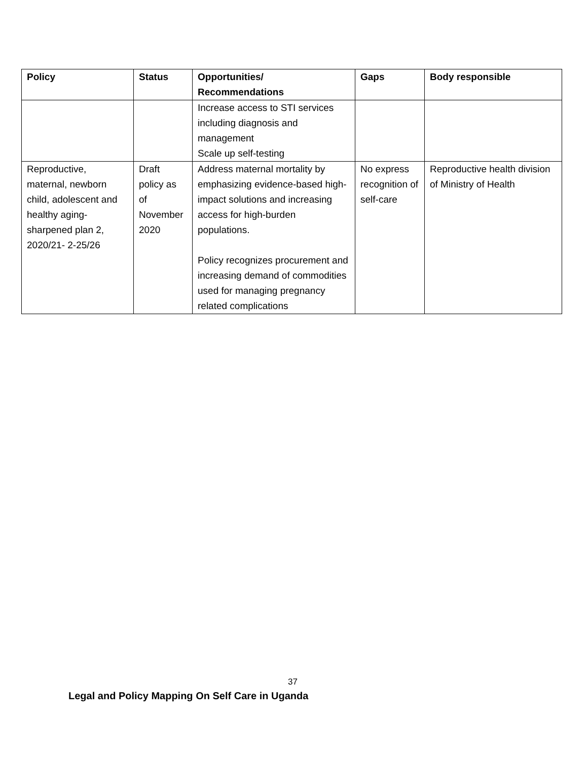| Policy | Status | Opportunities/ Recommendations | Gaps | Body responsible |
| --- | --- | --- | --- | --- |
| | | Increase access to STI services including diagnosis and management Scale up self-testing | | |
| Reproductive, maternal, newborn child, adolescent and healthy aging- sharpened plan 2, 2020/21- 2-25/26 | Draft policy as of November 2020 | Address maternal mortality by emphasizing evidence-based high-impact solutions and increasing access for high-burden populations. Policy recognizes procurement and increasing demand of commodities used for managing pregnancy related complications | No express recognition of self-care | Reproductive health division of Ministry of Health |
37
Legal and Policy Mapping On Self Care in Uganda